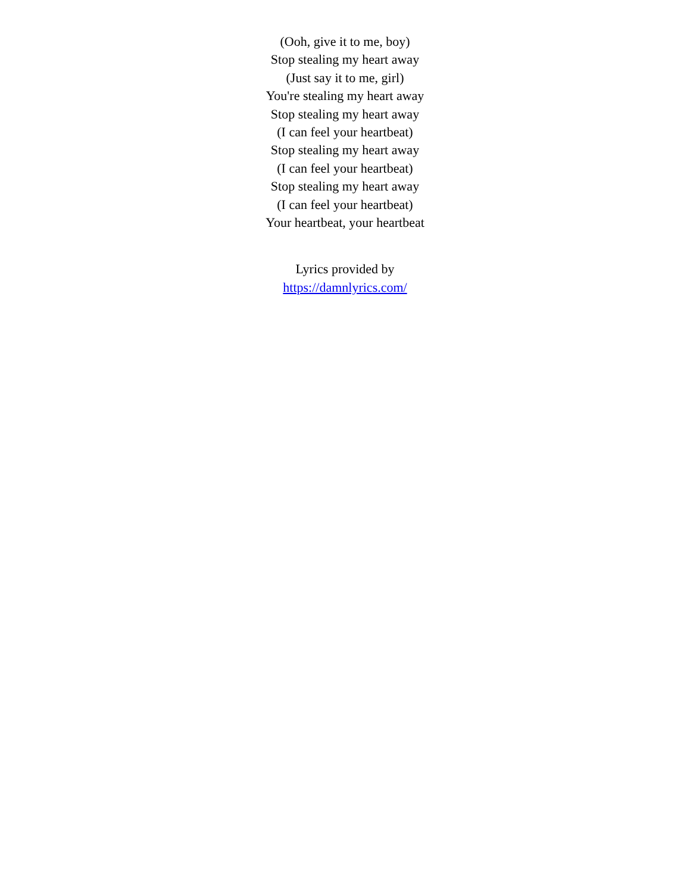(Ooh, give it to me, boy)
Stop stealing my heart away
(Just say it to me, girl)
You're stealing my heart away
Stop stealing my heart away
(I can feel your heartbeat)
Stop stealing my heart away
(I can feel your heartbeat)
Stop stealing my heart away
(I can feel your heartbeat)
Your heartbeat, your heartbeat
Lyrics provided by
https://damnlyrics.com/